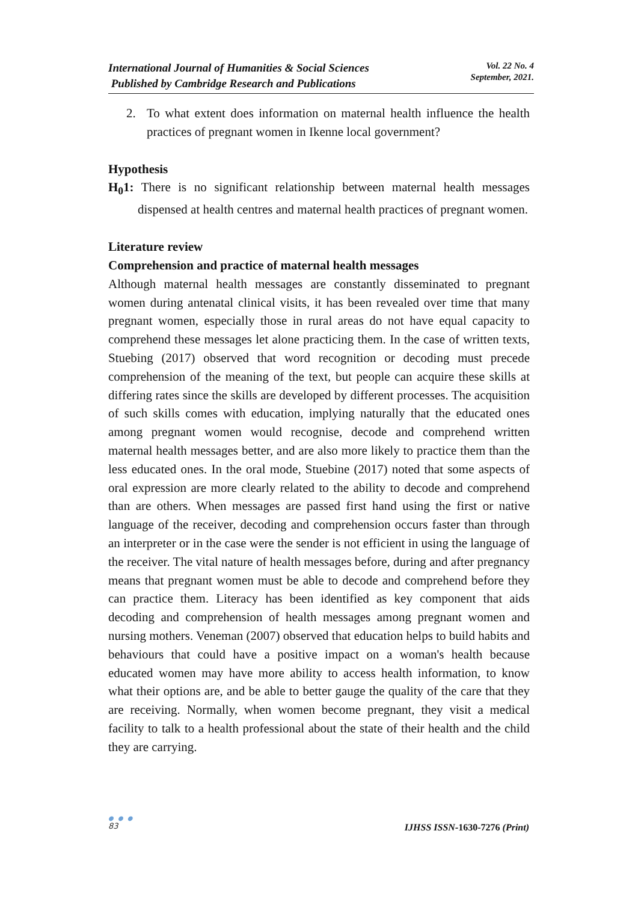International Journal of Humanities & Social Sciences
Published by Cambridge Research and Publications
Vol. 22 No. 4
September, 2021.
2. To what extent does information on maternal health influence the health practices of pregnant women in Ikenne local government?
Hypothesis
H<sub>0</sub>1: There is no significant relationship between maternal health messages dispensed at health centres and maternal health practices of pregnant women.
Literature review
Comprehension and practice of maternal health messages
Although maternal health messages are constantly disseminated to pregnant women during antenatal clinical visits, it has been revealed over time that many pregnant women, especially those in rural areas do not have equal capacity to comprehend these messages let alone practicing them. In the case of written texts, Stuebing (2017) observed that word recognition or decoding must precede comprehension of the meaning of the text, but people can acquire these skills at differing rates since the skills are developed by different processes. The acquisition of such skills comes with education, implying naturally that the educated ones among pregnant women would recognise, decode and comprehend written maternal health messages better, and are also more likely to practice them than the less educated ones. In the oral mode, Stuebine (2017) noted that some aspects of oral expression are more clearly related to the ability to decode and comprehend than are others. When messages are passed first hand using the first or native language of the receiver, decoding and comprehension occurs faster than through an interpreter or in the case were the sender is not efficient in using the language of the receiver. The vital nature of health messages before, during and after pregnancy means that pregnant women must be able to decode and comprehend before they can practice them. Literacy has been identified as key component that aids decoding and comprehension of health messages among pregnant women and nursing mothers. Veneman (2007) observed that education helps to build habits and behaviours that could have a positive impact on a woman's health because educated women may have more ability to access health information, to know what their options are, and be able to better gauge the quality of the care that they are receiving. Normally, when women become pregnant, they visit a medical facility to talk to a health professional about the state of their health and the child they are carrying.
● ● ●
83
IJHSS ISSN-1630-7276 (Print)